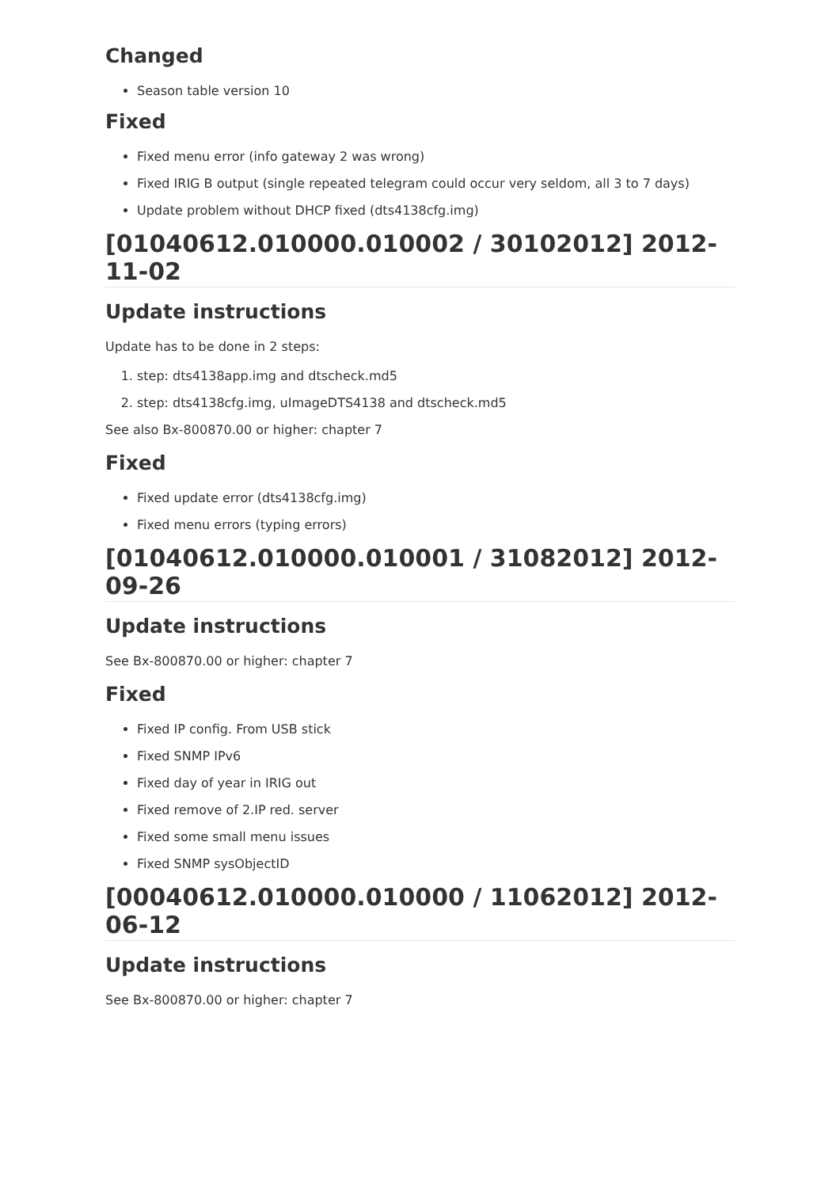Changed
Season table version 10
Fixed
Fixed menu error (info gateway 2 was wrong)
Fixed IRIG B output (single repeated telegram could occur very seldom, all 3 to 7 days)
Update problem without DHCP fixed (dts4138cfg.img)
[01040612.010000.010002 / 30102012] 2012-11-02
Update instructions
Update has to be done in 2 steps:
1. step: dts4138app.img and dtscheck.md5
2. step: dts4138cfg.img, uImageDTS4138 and dtscheck.md5
See also Bx-800870.00 or higher: chapter 7
Fixed
Fixed update error (dts4138cfg.img)
Fixed menu errors (typing errors)
[01040612.010000.010001 / 31082012] 2012-09-26
Update instructions
See Bx-800870.00 or higher: chapter 7
Fixed
Fixed IP config. From USB stick
Fixed SNMP IPv6
Fixed day of year in IRIG out
Fixed remove of 2.IP red. server
Fixed some small menu issues
Fixed SNMP sysObjectID
[00040612.010000.010000 / 11062012] 2012-06-12
Update instructions
See Bx-800870.00 or higher: chapter 7